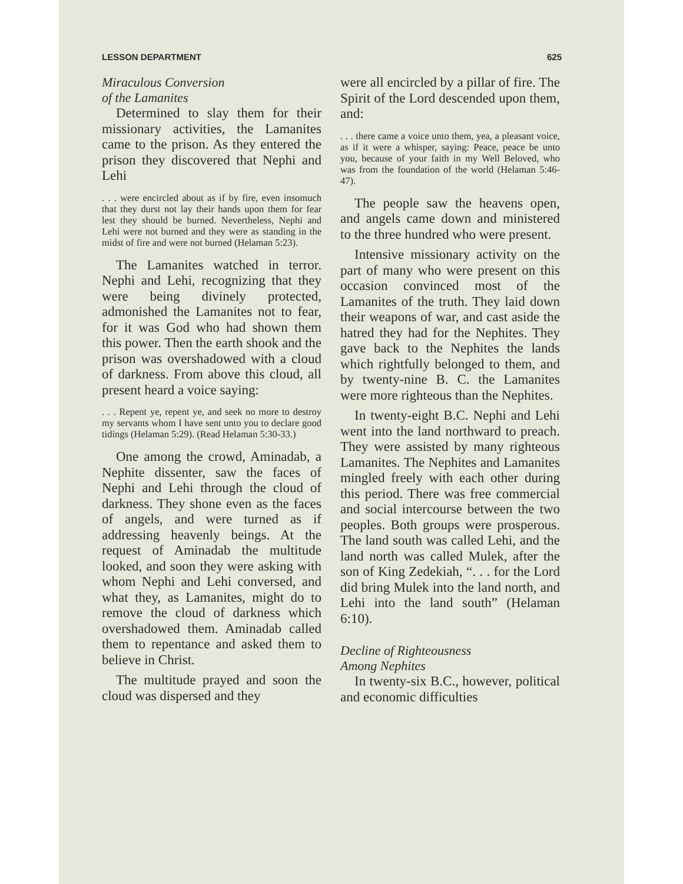LESSON DEPARTMENT 625
Miraculous Conversion
of the Lamanites
Determined to slay them for their missionary activities, the Lamanites came to the prison. As they entered the prison they discovered that Nephi and Lehi
. . . were encircled about as if by fire, even insomuch that they durst not lay their hands upon them for fear lest they should be burned. Nevertheless, Nephi and Lehi were not burned and they were as standing in the midst of fire and were not burned (Helaman 5:23).
The Lamanites watched in terror. Nephi and Lehi, recognizing that they were being divinely protected, admonished the Lamanites not to fear, for it was God who had shown them this power. Then the earth shook and the prison was overshadowed with a cloud of darkness. From above this cloud, all present heard a voice saying:
. . . Repent ye, repent ye, and seek no more to destroy my servants whom I have sent unto you to declare good tidings (Helaman 5:29). (Read Helaman 5:30-33.)
One among the crowd, Aminadab, a Nephite dissenter, saw the faces of Nephi and Lehi through the cloud of darkness. They shone even as the faces of angels, and were turned as if addressing heavenly beings. At the request of Aminadab the multitude looked, and soon they were asking with whom Nephi and Lehi conversed, and what they, as Lamanites, might do to remove the cloud of darkness which overshadowed them. Aminadab called them to repentance and asked them to believe in Christ.
The multitude prayed and soon the cloud was dispersed and they
were all encircled by a pillar of fire. The Spirit of the Lord descended upon them, and:
. . . there came a voice unto them, yea, a pleasant voice, as if it were a whisper, saying: Peace, peace be unto you, because of your faith in my Well Beloved, who was from the foundation of the world (Helaman 5:46-47).
The people saw the heavens open, and angels came down and ministered to the three hundred who were present.
Intensive missionary activity on the part of many who were present on this occasion convinced most of the Lamanites of the truth. They laid down their weapons of war, and cast aside the hatred they had for the Nephites. They gave back to the Nephites the lands which rightfully belonged to them, and by twenty-nine B. C. the Lamanites were more righteous than the Nephites.
In twenty-eight B.C. Nephi and Lehi went into the land northward to preach. They were assisted by many righteous Lamanites. The Nephites and Lamanites mingled freely with each other during this period. There was free commercial and social intercourse between the two peoples. Both groups were prosperous. The land south was called Lehi, and the land north was called Mulek, after the son of King Zedekiah, “. . . for the Lord did bring Mulek into the land north, and Lehi into the land south” (Helaman 6:10).
Decline of Righteousness
Among Nephites
In twenty-six B.C., however, political and economic difficulties